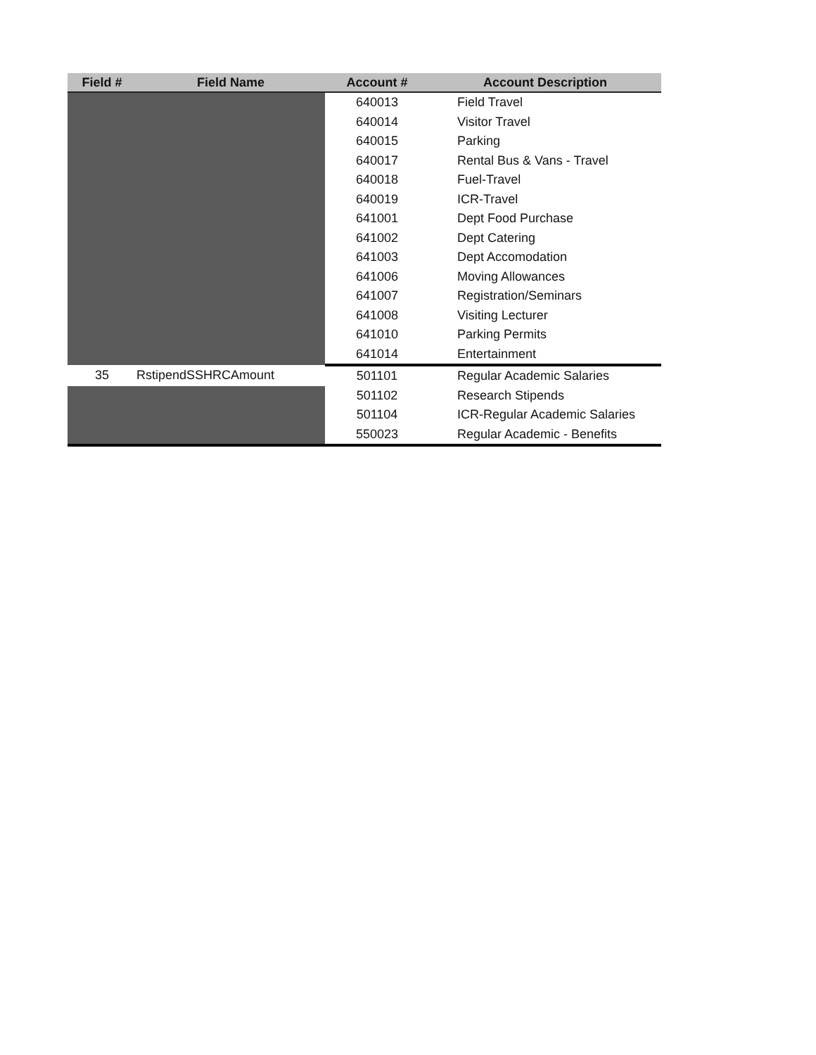| Field # | Field Name | Account # | Account Description |
| --- | --- | --- | --- |
| | | 640013 | Field Travel |
| | | 640014 | Visitor Travel |
| | | 640015 | Parking |
| | | 640017 | Rental Bus & Vans - Travel |
| | | 640018 | Fuel-Travel |
| | | 640019 | ICR-Travel |
| | | 641001 | Dept Food Purchase |
| | | 641002 | Dept Catering |
| | | 641003 | Dept Accomodation |
| | | 641006 | Moving Allowances |
| | | 641007 | Registration/Seminars |
| | | 641008 | Visiting Lecturer |
| | | 641010 | Parking Permits |
| | | 641014 | Entertainment |
| 35 | RstipendSSHRCAmount | 501101 | Regular Academic Salaries |
| | | 501102 | Research Stipends |
| | | 501104 | ICR-Regular Academic Salaries |
| | | 550023 | Regular Academic - Benefits |